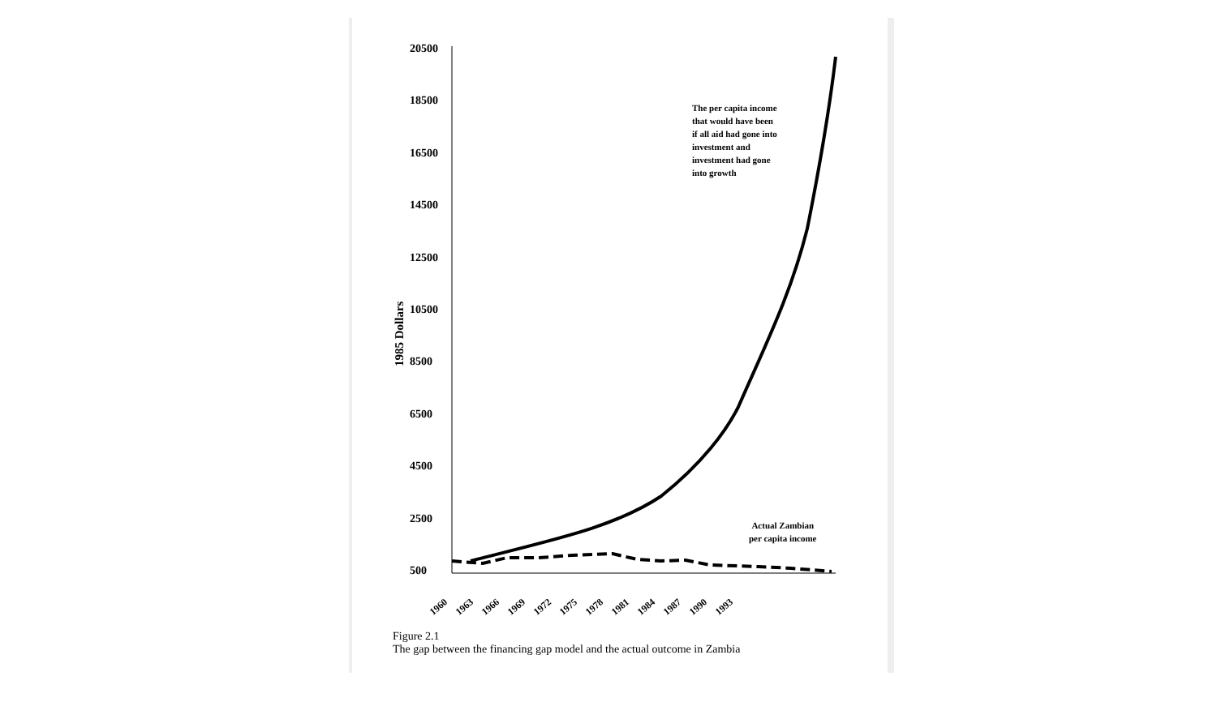1985 Dollars
20500
18500
16500
14500
12500
10500
8500
6500
4500
2500
500
The per capita income
that would have been
if all aid had gone into
investment and
investment had gone
into growth
Actual Zambian
per capita income
1960 1963 1966 1969 1972 1975 1978 1981 1984 1987 1990 1993
Figure 2.1
The gap between the financing gap model and the actual outcome in Zambia